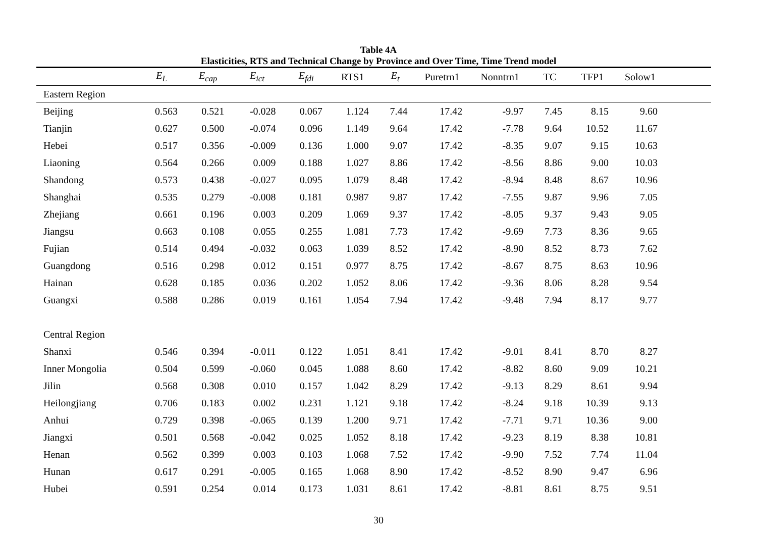Table 4A
Elasticities, RTS and Technical Change by Province and Over Time, Time Trend model
| | E<sub>L</sub> | E<sub>cap</sub> | E<sub>ict</sub> | E<sub>fdi</sub> | RTS1 | E<sub>t</sub> | Puretrn1 | Nonntrn1 | TC | TFP1 | Solow1 | |
| --- | --- | --- | --- | --- | --- | --- | --- | --- | --- | --- | --- | --- |
| Eastern Region | | | | | | | | | | | | |
| Beijing | 0.563 | 0.521 | -0.028 | 0.067 | 1.124 | 7.44 | 17.42 | -9.97 | 7.45 | 8.15 | 9.60 | |
| Tianjin | 0.627 | 0.500 | -0.074 | 0.096 | 1.149 | 9.64 | 17.42 | -7.78 | 9.64 | 10.52 | 11.67 | |
| Hebei | 0.517 | 0.356 | -0.009 | 0.136 | 1.000 | 9.07 | 17.42 | -8.35 | 9.07 | 9.15 | 10.63 | |
| Liaoning | 0.564 | 0.266 | 0.009 | 0.188 | 1.027 | 8.86 | 17.42 | -8.56 | 8.86 | 9.00 | 10.03 | |
| Shandong | 0.573 | 0.438 | -0.027 | 0.095 | 1.079 | 8.48 | 17.42 | -8.94 | 8.48 | 8.67 | 10.96 | |
| Shanghai | 0.535 | 0.279 | -0.008 | 0.181 | 0.987 | 9.87 | 17.42 | -7.55 | 9.87 | 9.96 | 7.05 | |
| Zhejiang | 0.661 | 0.196 | 0.003 | 0.209 | 1.069 | 9.37 | 17.42 | -8.05 | 9.37 | 9.43 | 9.05 | |
| Jiangsu | 0.663 | 0.108 | 0.055 | 0.255 | 1.081 | 7.73 | 17.42 | -9.69 | 7.73 | 8.36 | 9.65 | |
| Fujian | 0.514 | 0.494 | -0.032 | 0.063 | 1.039 | 8.52 | 17.42 | -8.90 | 8.52 | 8.73 | 7.62 | |
| Guangdong | 0.516 | 0.298 | 0.012 | 0.151 | 0.977 | 8.75 | 17.42 | -8.67 | 8.75 | 8.63 | 10.96 | |
| Hainan | 0.628 | 0.185 | 0.036 | 0.202 | 1.052 | 8.06 | 17.42 | -9.36 | 8.06 | 8.28 | 9.54 | |
| Guangxi | 0.588 | 0.286 | 0.019 | 0.161 | 1.054 | 7.94 | 17.42 | -9.48 | 7.94 | 8.17 | 9.77 | |
| Central Region | | | | | | | | | | | | |
| Shanxi | 0.546 | 0.394 | -0.011 | 0.122 | 1.051 | 8.41 | 17.42 | -9.01 | 8.41 | 8.70 | 8.27 | |
| Inner Mongolia | 0.504 | 0.599 | -0.060 | 0.045 | 1.088 | 8.60 | 17.42 | -8.82 | 8.60 | 9.09 | 10.21 | |
| Jilin | 0.568 | 0.308 | 0.010 | 0.157 | 1.042 | 8.29 | 17.42 | -9.13 | 8.29 | 8.61 | 9.94 | |
| Heilongjiang | 0.706 | 0.183 | 0.002 | 0.231 | 1.121 | 9.18 | 17.42 | -8.24 | 9.18 | 10.39 | 9.13 | |
| Anhui | 0.729 | 0.398 | -0.065 | 0.139 | 1.200 | 9.71 | 17.42 | -7.71 | 9.71 | 10.36 | 9.00 | |
| Jiangxi | 0.501 | 0.568 | -0.042 | 0.025 | 1.052 | 8.18 | 17.42 | -9.23 | 8.19 | 8.38 | 10.81 | |
| Henan | 0.562 | 0.399 | 0.003 | 0.103 | 1.068 | 7.52 | 17.42 | -9.90 | 7.52 | 7.74 | 11.04 | |
| Hunan | 0.617 | 0.291 | -0.005 | 0.165 | 1.068 | 8.90 | 17.42 | -8.52 | 8.90 | 9.47 | 6.96 | |
| Hubei | 0.591 | 0.254 | 0.014 | 0.173 | 1.031 | 8.61 | 17.42 | -8.81 | 8.61 | 8.75 | 9.51 | |
30